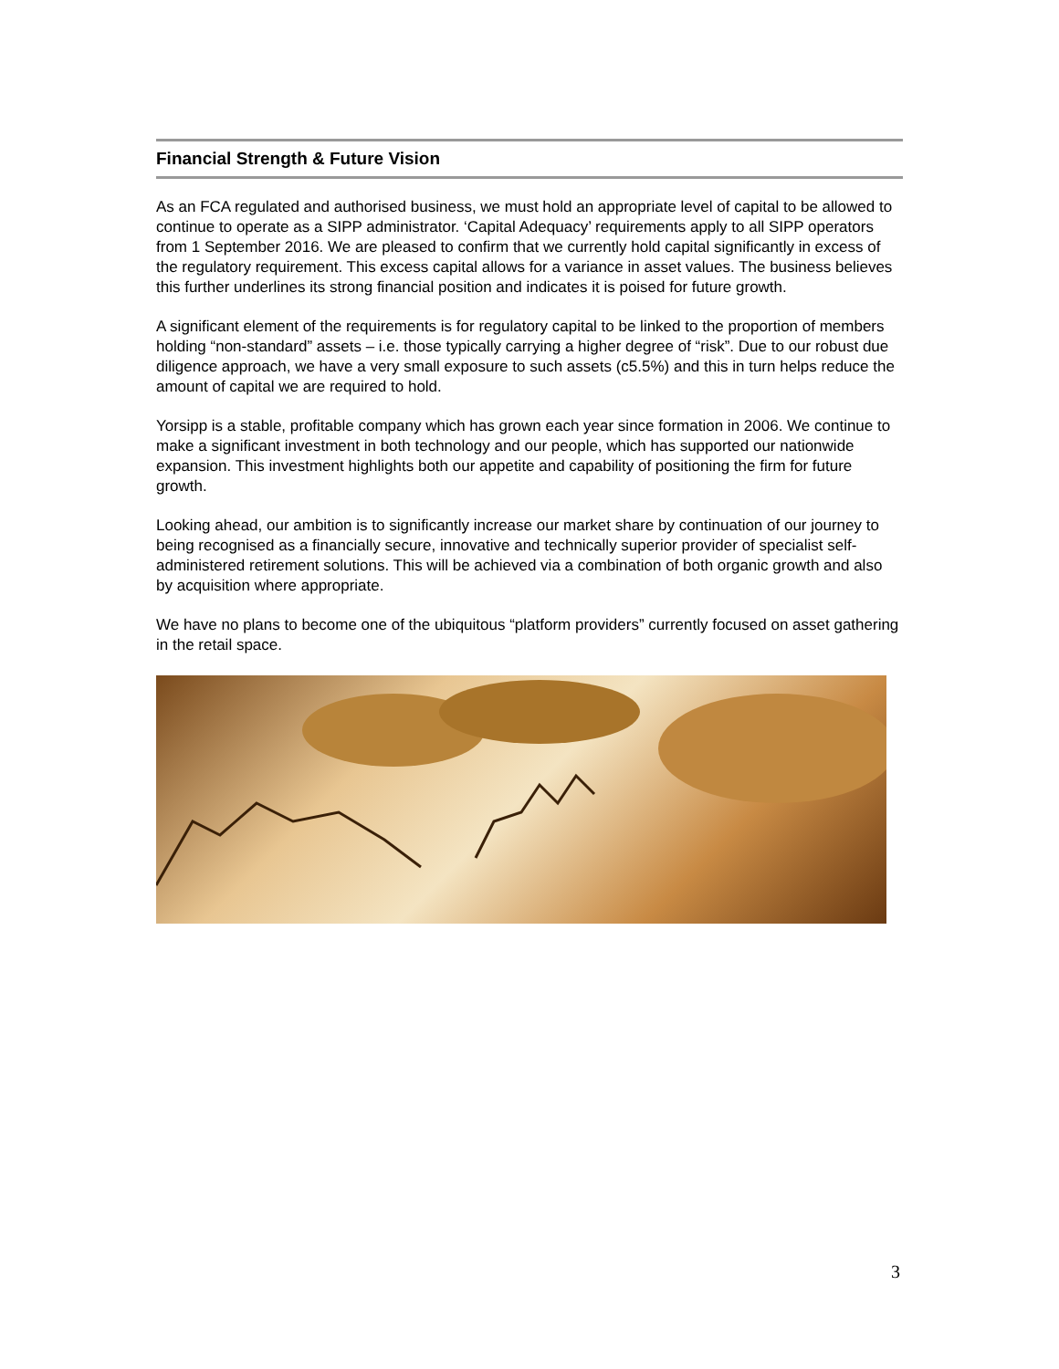Financial Strength & Future Vision
As an FCA regulated and authorised business, we must hold an appropriate level of capital to be allowed to continue to operate as a SIPP administrator. ‘Capital Adequacy’ requirements apply to all SIPP operators from 1 September 2016. We are pleased to confirm that we currently hold capital significantly in excess of the regulatory requirement. This excess capital allows for a variance in asset values. The business believes this further underlines its strong financial position and indicates it is poised for future growth.
A significant element of the requirements is for regulatory capital to be linked to the proportion of members holding “non-standard” assets – i.e. those typically carrying a higher degree of “risk”. Due to our robust due diligence approach, we have a very small exposure to such assets (c5.5%) and this in turn helps reduce the amount of capital we are required to hold.
Yorsipp is a stable, profitable company which has grown each year since formation in 2006. We continue to make a significant investment in both technology and our people, which has supported our nationwide expansion. This investment highlights both our appetite and capability of positioning the firm for future growth.
Looking ahead, our ambition is to significantly increase our market share by continuation of our journey to being recognised as a financially secure, innovative and technically superior provider of specialist self-administered retirement solutions. This will be achieved via a combination of both organic growth and also by acquisition where appropriate.
We have no plans to become one of the ubiquitous “platform providers” currently focused on asset gathering in the retail space.
3